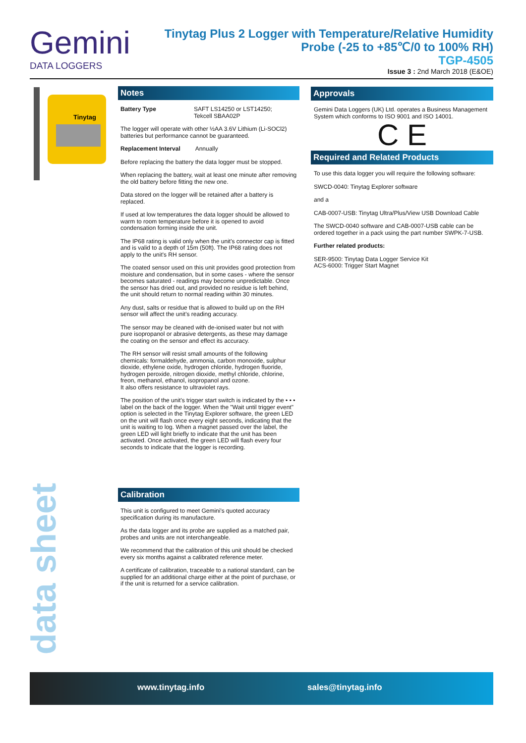Gemini
DATA LOGGERS
Tinytag Plus 2 Logger with Temperature/Relative Humidity
Probe (-25 to +85℃/0 to 100% RH)
TGP-4505
Issue 3 : 2nd March 2018 (E&OE)
Tinytag
Notes
Battery Type SAFT LS14250 or LST14250;
Tekcell SBAA02P
The logger will operate with other ½AA 3.6V Lithium (Li-SOCl2) batteries but performance cannot be guaranteed.
Replacement Interval Annually
Before replacing the battery the data logger must be stopped.
When replacing the battery, wait at least one minute after removing the old battery before fitting the new one.
Data stored on the logger will be retained after a battery is replaced.
If used at low temperatures the data logger should be allowed to warm to room temperature before it is opened to avoid condensation forming inside the unit.
The IP68 rating is valid only when the unit's connector cap is fitted and is valid to a depth of 15m (50ft). The IP68 rating does not apply to the unit's RH sensor.
The coated sensor used on this unit provides good protection from moisture and condensation, but in some cases - where the sensor becomes saturated - readings may become unpredictable. Once the sensor has dried out, and provided no residue is left behind, the unit should return to normal reading within 30 minutes.
Any dust, salts or residue that is allowed to build up on the RH sensor will affect the unit's reading accuracy.
The sensor may be cleaned with de-ionised water but not with pure isopropanol or abrasive detergents, as these may damage the coating on the sensor and effect its accuracy.
The RH sensor will resist small amounts of the following chemicals: formaldehyde, ammonia, carbon monoxide, sulphur dioxide, ethylene oxide, hydrogen chloride, hydrogen fluoride, hydrogen peroxide, nitrogen dioxide, methyl chloride, chlorine, freon, methanol, ethanol, isopropanol and ozone.
It also offers resistance to ultraviolet rays.
The position of the unit's trigger start switch is indicated by the • • • label on the back of the logger. When the "Wait until trigger event" option is selected in the Tinytag Explorer software, the green LED on the unit will flash once every eight seconds, indicating that the unit is waiting to log. When a magnet passed over the label, the green LED will light briefly to indicate that the unit has been activated. Once activated, the green LED will flash every four seconds to indicate that the logger is recording.
Calibration
This unit is configured to meet Gemini's quoted accuracy specification during its manufacture.
As the data logger and its probe are supplied as a matched pair, probes and units are not interchangeable.
We recommend that the calibration of this unit should be checked every six months against a calibrated reference meter.
A certificate of calibration, traceable to a national standard, can be supplied for an additional charge either at the point of purchase, or if the unit is returned for a service calibration.
Approvals
Gemini Data Loggers (UK) Ltd. operates a Business Management System which conforms to ISO 9001 and ISO 14001.
C E
Required and Related Products
To use this data logger you will require the following software:
SWCD-0040: Tinytag Explorer software
and a
CAB-0007-USB: Tinytag Ultra/Plus/View USB Download Cable
The SWCD-0040 software and CAB-0007-USB cable can be ordered together in a pack using the part number SWPK-7-USB.
Further related products:
SER-9500: Tinytag Data Logger Service Kit
ACS-6000: Trigger Start Magnet
data sheet
www.tinytag.info sales@tinytag.info